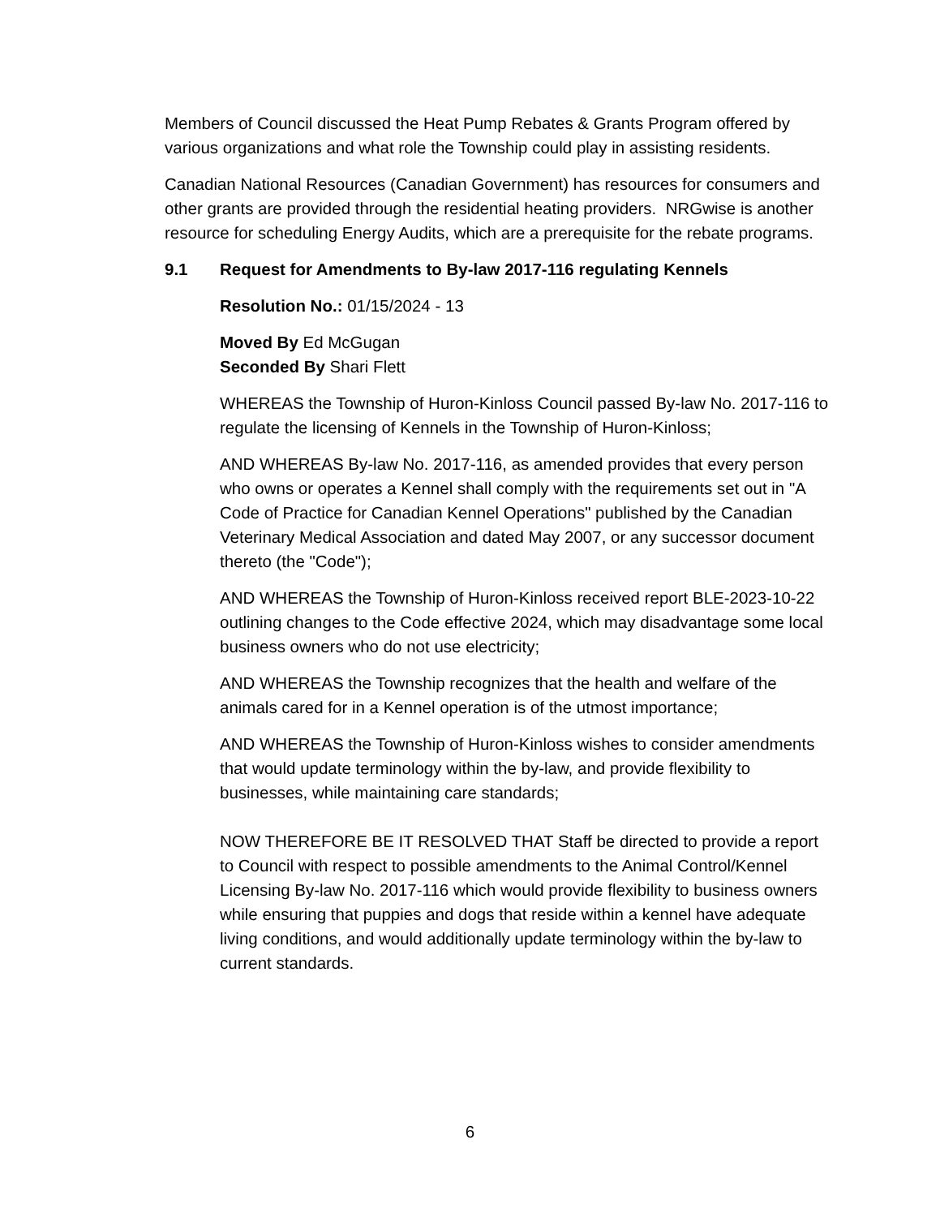Members of Council discussed the Heat Pump Rebates & Grants Program offered by various organizations and what role the Township could play in assisting residents.
Canadian National Resources (Canadian Government) has resources for consumers and other grants are provided through the residential heating providers. NRGwise is another resource for scheduling Energy Audits, which are a prerequisite for the rebate programs.
9.1 Request for Amendments to By-law 2017-116 regulating Kennels
Resolution No.: 01/15/2024 - 13
Moved By Ed McGugan
Seconded By Shari Flett
WHEREAS the Township of Huron-Kinloss Council passed By-law No. 2017-116 to regulate the licensing of Kennels in the Township of Huron-Kinloss;
AND WHEREAS By-law No. 2017-116, as amended provides that every person who owns or operates a Kennel shall comply with the requirements set out in "A Code of Practice for Canadian Kennel Operations" published by the Canadian Veterinary Medical Association and dated May 2007, or any successor document thereto (the "Code");
AND WHEREAS the Township of Huron-Kinloss received report BLE-2023-10-22 outlining changes to the Code effective 2024, which may disadvantage some local business owners who do not use electricity;
AND WHEREAS the Township recognizes that the health and welfare of the animals cared for in a Kennel operation is of the utmost importance;
AND WHEREAS the Township of Huron-Kinloss wishes to consider amendments that would update terminology within the by-law, and provide flexibility to businesses, while maintaining care standards;
NOW THEREFORE BE IT RESOLVED THAT Staff be directed to provide a report to Council with respect to possible amendments to the Animal Control/Kennel Licensing By-law No. 2017-116 which would provide flexibility to business owners while ensuring that puppies and dogs that reside within a kennel have adequate living conditions, and would additionally update terminology within the by-law to current standards.
6